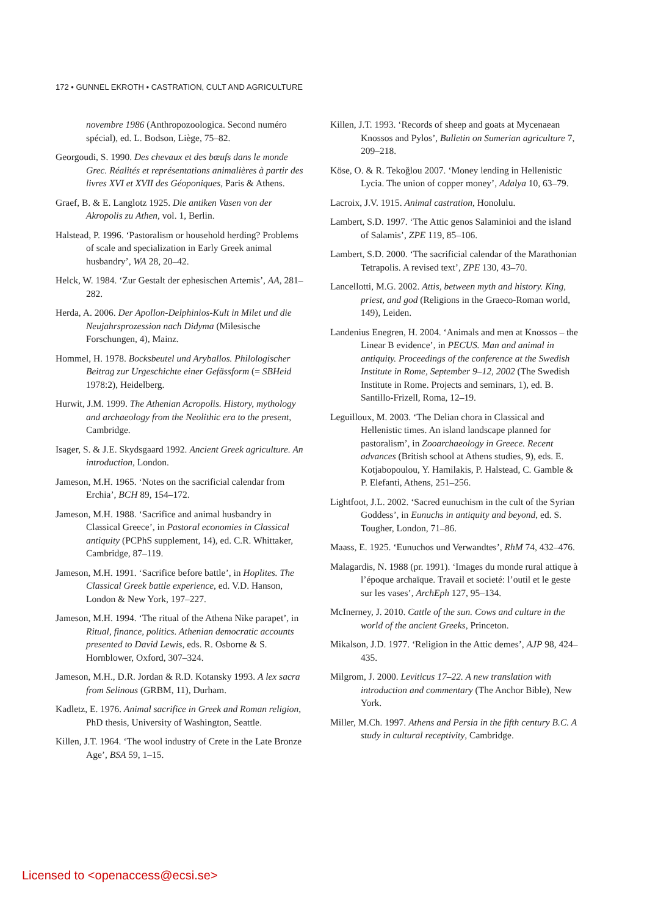172 • GUNNEL EKROTH • CASTRATION, CULT AND AGRICULTURE
novembre 1986 (Anthropozoologica. Second numéro spécial), ed. L. Bodson, Liège, 75–82.
Georgoudi, S. 1990. Des chevaux et des bœufs dans le monde Grec. Réalités et représentations animalières à partir des livres XVI et XVII des Géoponiques, Paris & Athens.
Graef, B. & E. Langlotz 1925. Die antiken Vasen von der Akropolis zu Athen, vol. 1, Berlin.
Halstead, P. 1996. ‘Pastoralism or household herding? Problems of scale and specialization in Early Greek animal husbandry’, WA 28, 20–42.
Helck, W. 1984. ‘Zur Gestalt der ephesischen Artemis’, AA, 281–282.
Herda, A. 2006. Der Apollon-Delphinios-Kult in Milet und die Neujahrsprozession nach Didyma (Milesische Forschungen, 4), Mainz.
Hommel, H. 1978. Bocksbeutel und Aryballos. Philologischer Beitrag zur Urgeschichte einer Gefässform (= SBHeid 1978:2), Heidelberg.
Hurwit, J.M. 1999. The Athenian Acropolis. History, mythology and archaeology from the Neolithic era to the present, Cambridge.
Isager, S. & J.E. Skydsgaard 1992. Ancient Greek agriculture. An introduction, London.
Jameson, M.H. 1965. ‘Notes on the sacrificial calendar from Erchia’, BCH 89, 154–172.
Jameson, M.H. 1988. ‘Sacrifice and animal husbandry in Classical Greece’, in Pastoral economies in Classical antiquity (PCPhS supplement, 14), ed. C.R. Whittaker, Cambridge, 87–119.
Jameson, M.H. 1991. ‘Sacrifice before battle’, in Hoplites. The Classical Greek battle experience, ed. V.D. Hanson, London & New York, 197–227.
Jameson, M.H. 1994. ‘The ritual of the Athena Nike parapet’, in Ritual, finance, politics. Athenian democratic accounts presented to David Lewis, eds. R. Osborne & S. Hornblower, Oxford, 307–324.
Jameson, M.H., D.R. Jordan & R.D. Kotansky 1993. A lex sacra from Selinous (GRBM, 11), Durham.
Kadletz, E. 1976. Animal sacrifice in Greek and Roman religion, PhD thesis, University of Washington, Seattle.
Killen, J.T. 1964. ‘The wool industry of Crete in the Late Bronze Age’, BSA 59, 1–15.
Killen, J.T. 1993. ‘Records of sheep and goats at Mycenaean Knossos and Pylos’, Bulletin on Sumerian agriculture 7, 209–218.
Köse, O. & R. Tekoğlou 2007. ‘Money lending in Hellenistic Lycia. The union of copper money’, Adalya 10, 63–79.
Lacroix, J.V. 1915. Animal castration, Honolulu.
Lambert, S.D. 1997. ‘The Attic genos Salaminioi and the island of Salamis’, ZPE 119, 85–106.
Lambert, S.D. 2000. ‘The sacrificial calendar of the Marathonian Tetrapolis. A revised text’, ZPE 130, 43–70.
Lancellotti, M.G. 2002. Attis, between myth and history. King, priest, and god (Religions in the Graeco-Roman world, 149), Leiden.
Landenius Enegren, H. 2004. ‘Animals and men at Knossos – the Linear B evidence’, in PECUS. Man and animal in antiquity. Proceedings of the conference at the Swedish Institute in Rome, September 9–12, 2002 (The Swedish Institute in Rome. Projects and seminars, 1), ed. B. Santillo-Frizell, Roma, 12–19.
Leguilloux, M. 2003. ‘The Delian chora in Classical and Hellenistic times. An island landscape planned for pastoralism’, in Zooarchaeology in Greece. Recent advances (British school at Athens studies, 9), eds. E. Kotjabopoulou, Y. Hamilakis, P. Halstead, C. Gamble & P. Elefanti, Athens, 251–256.
Lightfoot, J.L. 2002. ‘Sacred eunuchism in the cult of the Syrian Goddess’, in Eunuchs in antiquity and beyond, ed. S. Tougher, London, 71–86.
Maass, E. 1925. ‘Eunuchos und Verwandtes’, RhM 74, 432–476.
Malagardis, N. 1988 (pr. 1991). ‘Images du monde rural attique à l’époque archaïque. Travail et societé: l’outil et le geste sur les vases’, ArchEph 127, 95–134.
McInerney, J. 2010. Cattle of the sun. Cows and culture in the world of the ancient Greeks, Princeton.
Mikalson, J.D. 1977. ‘Religion in the Attic demes’, AJP 98, 424–435.
Milgrom, J. 2000. Leviticus 17–22. A new translation with introduction and commentary (The Anchor Bible), New York.
Miller, M.Ch. 1997. Athens and Persia in the fifth century B.C. A study in cultural receptivity, Cambridge.
Licensed to <openaccess@ecsi.se>